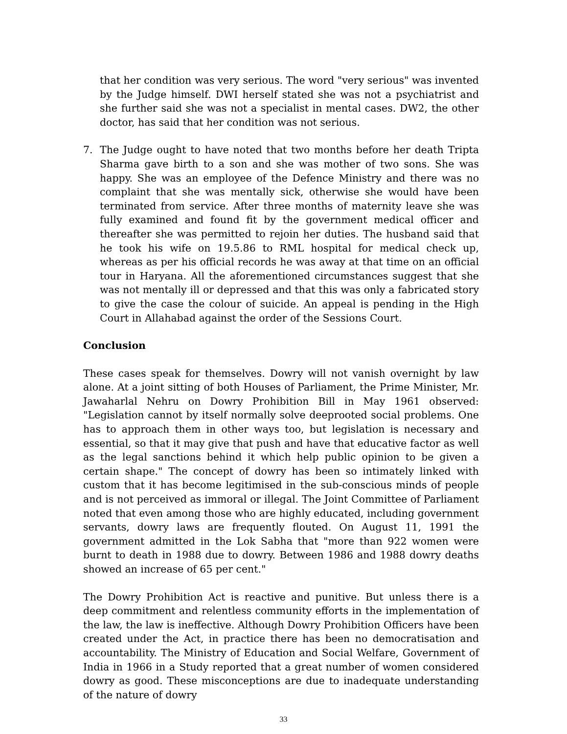that her condition was very serious. The word "very serious" was invented by the Judge himself. DWI herself stated she was not a psychiatrist and she further said she was not a specialist in mental cases. DW2, the other doctor, has said that her condition was not serious.
7. The Judge ought to have noted that two months before her death Tripta Sharma gave birth to a son and she was mother of two sons. She was happy. She was an employee of the Defence Ministry and there was no complaint that she was mentally sick, otherwise she would have been terminated from service. After three months of maternity leave she was fully examined and found fit by the government medical officer and thereafter she was permitted to rejoin her duties. The husband said that he took his wife on 19.5.86 to RML hospital for medical check up, whereas as per his official records he was away at that time on an official tour in Haryana. All the aforementioned circumstances suggest that she was not mentally ill or depressed and that this was only a fabricated story to give the case the colour of suicide. An appeal is pending in the High Court in Allahabad against the order of the Sessions Court.
Conclusion
These cases speak for themselves. Dowry will not vanish overnight by law alone. At a joint sitting of both Houses of Parliament, the Prime Minister, Mr. Jawaharlal Nehru on Dowry Prohibition Bill in May 1961 observed: "Legislation cannot by itself normally solve deeprooted social problems. One has to approach them in other ways too, but legislation is necessary and essential, so that it may give that push and have that educative factor as well as the legal sanctions behind it which help public opinion to be given a certain shape." The concept of dowry has been so intimately linked with custom that it has become legitimised in the sub-conscious minds of people and is not perceived as immoral or illegal. The Joint Committee of Parliament noted that even among those who are highly educated, including government servants, dowry laws are frequently flouted. On August 11, 1991 the government admitted in the Lok Sabha that "more than 922 women were burnt to death in 1988 due to dowry. Between 1986 and 1988 dowry deaths showed an increase of 65 per cent."
The Dowry Prohibition Act is reactive and punitive. But unless there is a deep commitment and relentless community efforts in the implementation of the law, the law is ineffective. Although Dowry Prohibition Officers have been created under the Act, in practice there has been no democratisation and accountability. The Ministry of Education and Social Welfare, Government of India in 1966 in a Study reported that a great number of women considered dowry as good. These misconceptions are due to inadequate understanding of the nature of dowry
33